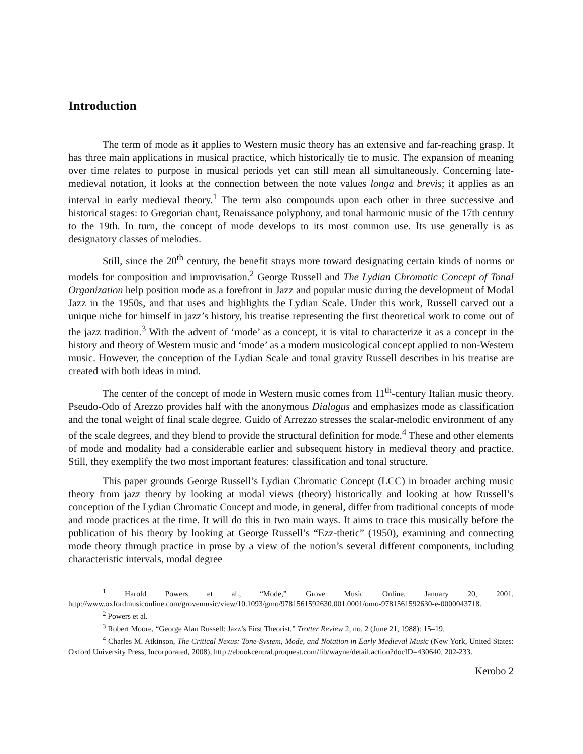Introduction
The term of mode as it applies to Western music theory has an extensive and far-reaching grasp. It has three main applications in musical practice, which historically tie to music. The expansion of meaning over time relates to purpose in musical periods yet can still mean all simultaneously. Concerning late-medieval notation, it looks at the connection between the note values longa and brevis; it applies as an interval in early medieval theory.<sup>1</sup> The term also compounds upon each other in three successive and historical stages: to Gregorian chant, Renaissance polyphony, and tonal harmonic music of the 17th century to the 19th. In turn, the concept of mode develops to its most common use. Its use generally is as designatory classes of melodies.
Still, since the 20<sup>th</sup> century, the benefit strays more toward designating certain kinds of norms or models for composition and improvisation.<sup>2</sup> George Russell and The Lydian Chromatic Concept of Tonal Organization help position mode as a forefront in Jazz and popular music during the development of Modal Jazz in the 1950s, and that uses and highlights the Lydian Scale. Under this work, Russell carved out a unique niche for himself in jazz’s history, his treatise representing the first theoretical work to come out of the jazz tradition.<sup>3</sup> With the advent of ‘mode’ as a concept, it is vital to characterize it as a concept in the history and theory of Western music and ‘mode’ as a modern musicological concept applied to non-Western music. However, the conception of the Lydian Scale and tonal gravity Russell describes in his treatise are created with both ideas in mind.
The center of the concept of mode in Western music comes from 11<sup>th</sup>-century Italian music theory. Pseudo-Odo of Arezzo provides half with the anonymous Dialogus and emphasizes mode as classification and the tonal weight of final scale degree. Guido of Arrezzo stresses the scalar-melodic environment of any of the scale degrees, and they blend to provide the structural definition for mode.<sup>4</sup> These and other elements of mode and modality had a considerable earlier and subsequent history in medieval theory and practice. Still, they exemplify the two most important features: classification and tonal structure.
This paper grounds George Russell’s Lydian Chromatic Concept (LCC) in broader arching music theory from jazz theory by looking at modal views (theory) historically and looking at how Russell’s conception of the Lydian Chromatic Concept and mode, in general, differ from traditional concepts of mode and mode practices at the time. It will do this in two main ways. It aims to trace this musically before the publication of his theory by looking at George Russell’s “Ezz-thetic” (1950), examining and connecting mode theory through practice in prose by a view of the notion’s several different components, including characteristic intervals, modal degree
<sup>1</sup> Harold Powers et al., “Mode,” Grove Music Online, January 20, 2001, http://www.oxfordmusiconline.com/grovemusic/view/10.1093/gmo/9781561592630.001.0001/omo-9781561592630-e-0000043718.
<sup>2</sup> Powers et al.
<sup>3</sup> Robert Moore, “George Alan Russell: Jazz’s First Theorist,” Trotter Review 2, no. 2 (June 21, 1988): 15–19.
<sup>4</sup> Charles M. Atkinson, The Critical Nexus: Tone-System, Mode, and Notation in Early Medieval Music (New York, United States: Oxford University Press, Incorporated, 2008), http://ebookcentral.proquest.com/lib/wayne/detail.action?docID=430640. 202-233.
Kerobo 2